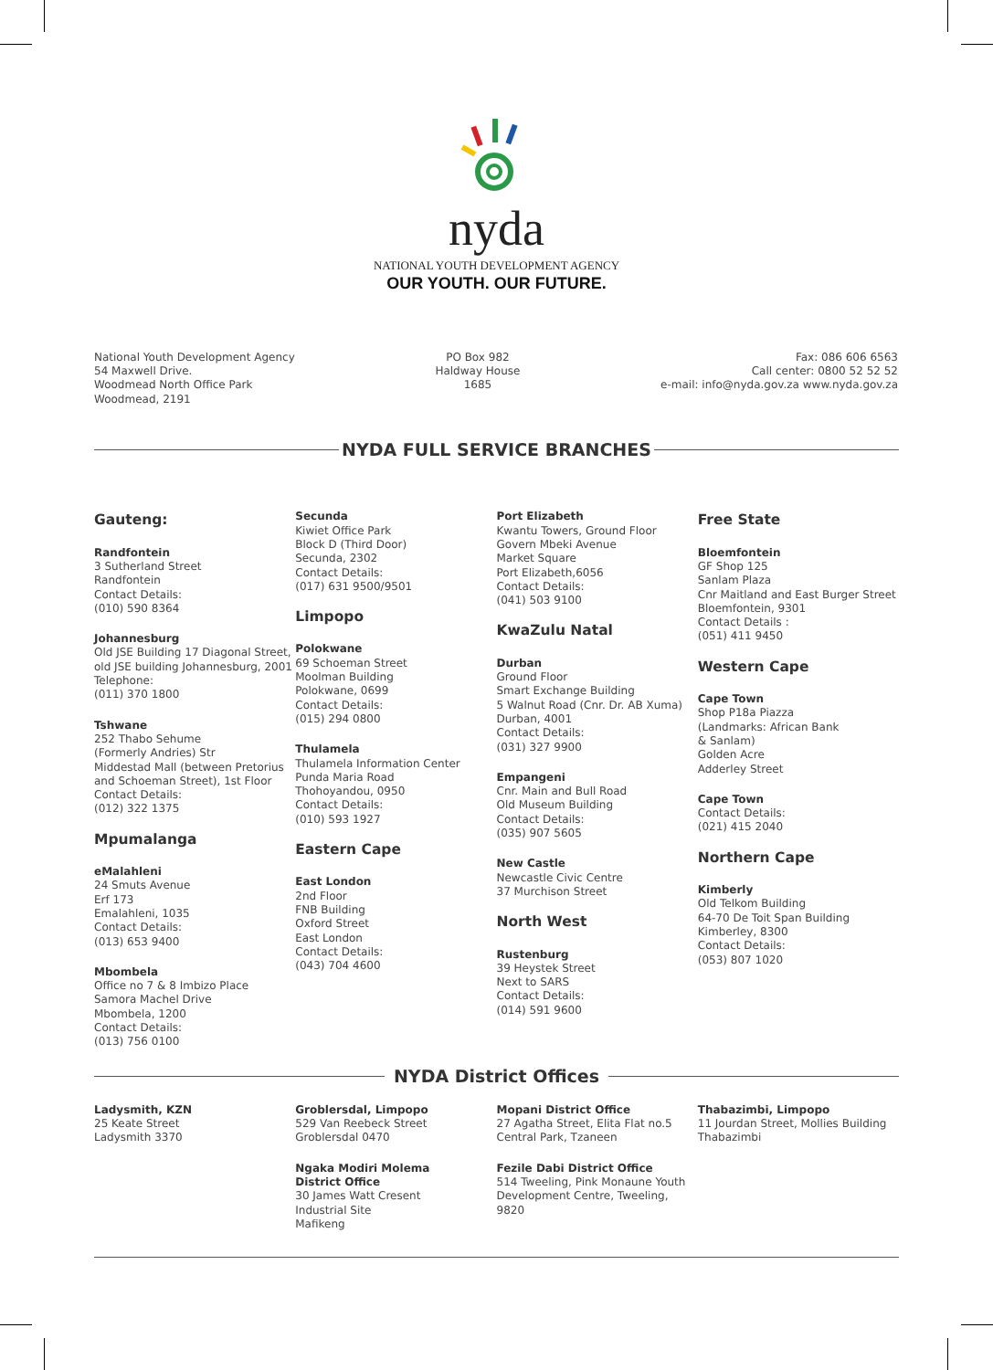nyda
NATIONAL YOUTH DEVELOPMENT AGENCY
OUR YOUTH. OUR FUTURE.
National Youth Development Agency
54 Maxwell Drive.
Woodmead North Office Park
Woodmead, 2191
PO Box 982
Haldway House
1685
Fax: 086 606 6563
Call center: 0800 52 52 52
e-mail: info@nyda.gov.za www.nyda.gov.za
NYDA FULL SERVICE BRANCHES
Gauteng:
Randfontein
3 Sutherland Street
Randfontein
Contact Details:
(010) 590 8364
Johannesburg
Old JSE Building 17 Diagonal Street, old JSE building Johannesburg, 2001 Telephone:
(011) 370 1800
Tshwane
252 Thabo Sehume
(Formerly Andries) Str
Middestad Mall (between Pretorius and Schoeman Street), 1st Floor
Contact Details:
(012) 322 1375
Mpumalanga
eMalahleni
24 Smuts Avenue
Erf 173
Emalahleni, 1035
Contact Details:
(013) 653 9400
Mbombela
Office no 7 & 8 Imbizo Place
Samora Machel Drive
Mbombela, 1200
Contact Details:
(013) 756 0100
Secunda
Kiwiet Office Park
Block D (Third Door)
Secunda, 2302
Contact Details:
(017) 631 9500/9501
Limpopo
Polokwane
69 Schoeman Street
Moolman Building
Polokwane, 0699
Contact Details:
(015) 294 0800
Thulamela
Thulamela Information Center
Punda Maria Road
Thohoyandou, 0950
Contact Details:
(010) 593 1927
Eastern Cape
East London
2nd Floor
FNB Building
Oxford Street
East London
Contact Details:
(043) 704 4600
Port Elizabeth
Kwantu Towers, Ground Floor
Govern Mbeki Avenue
Market Square
Port Elizabeth,6056
Contact Details:
(041) 503 9100
KwaZulu Natal
Durban
Ground Floor
Smart Exchange Building
5 Walnut Road (Cnr. Dr. AB Xuma)
Durban, 4001
Contact Details:
(031) 327 9900
Empangeni
Cnr. Main and Bull Road
Old Museum Building
Contact Details:
(035) 907 5605
New Castle
Newcastle Civic Centre
37 Murchison Street
North West
Rustenburg
39 Heystek Street
Next to SARS
Contact Details:
(014) 591 9600
Free State
Bloemfontein
GF Shop 125
Sanlam Plaza
Cnr Maitland and East Burger Street
Bloemfontein, 9301
Contact Details :
(051) 411 9450
Western Cape
Cape Town
Shop P18a Piazza
(Landmarks: African Bank
& Sanlam)
Golden Acre
Adderley Street
Cape Town
Contact Details:
(021) 415 2040
Northern Cape
Kimberly
Old Telkom Building
64-70 De Toit Span Building
Kimberley, 8300
Contact Details:
(053) 807 1020
NYDA District Offices
Ladysmith, KZN
25 Keate Street
Ladysmith 3370
Groblersdal, Limpopo
529 Van Reebeck Street
Groblersdal 0470
Ngaka Modiri Molema
District Office
30 James Watt Cresent
Industrial Site
Mafikeng
Mopani District Office
27 Agatha Street, Elita Flat no.5
Central Park, Tzaneen
Fezile Dabi District Office
514 Tweeling, Pink Monaune Youth Development Centre, Tweeling, 9820
Thabazimbi, Limpopo
11 Jourdan Street, Mollies Building
Thabazimbi